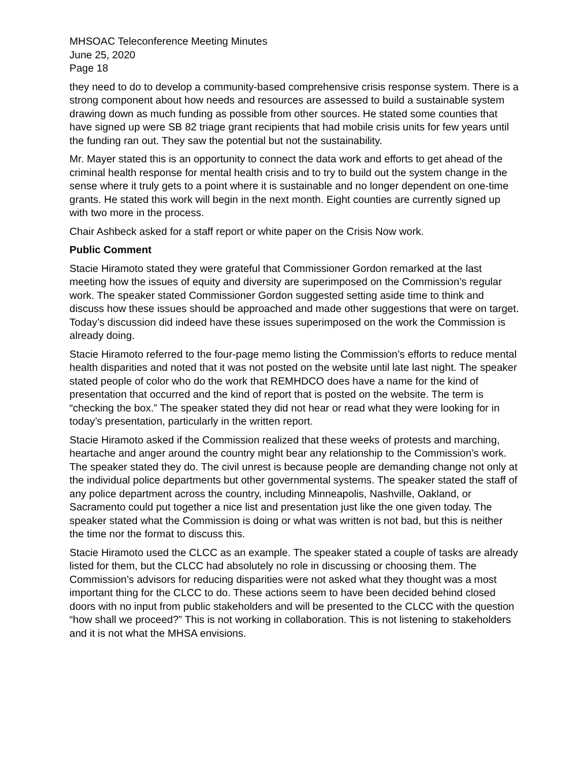MHSOAC Teleconference Meeting Minutes
June 25, 2020
Page 18
they need to do to develop a community-based comprehensive crisis response system. There is a strong component about how needs and resources are assessed to build a sustainable system drawing down as much funding as possible from other sources. He stated some counties that have signed up were SB 82 triage grant recipients that had mobile crisis units for few years until the funding ran out. They saw the potential but not the sustainability.
Mr. Mayer stated this is an opportunity to connect the data work and efforts to get ahead of the criminal health response for mental health crisis and to try to build out the system change in the sense where it truly gets to a point where it is sustainable and no longer dependent on one-time grants. He stated this work will begin in the next month. Eight counties are currently signed up with two more in the process.
Chair Ashbeck asked for a staff report or white paper on the Crisis Now work.
Public Comment
Stacie Hiramoto stated they were grateful that Commissioner Gordon remarked at the last meeting how the issues of equity and diversity are superimposed on the Commission’s regular work. The speaker stated Commissioner Gordon suggested setting aside time to think and discuss how these issues should be approached and made other suggestions that were on target. Today’s discussion did indeed have these issues superimposed on the work the Commission is already doing.
Stacie Hiramoto referred to the four-page memo listing the Commission’s efforts to reduce mental health disparities and noted that it was not posted on the website until late last night. The speaker stated people of color who do the work that REMHDCO does have a name for the kind of presentation that occurred and the kind of report that is posted on the website. The term is “checking the box.” The speaker stated they did not hear or read what they were looking for in today’s presentation, particularly in the written report.
Stacie Hiramoto asked if the Commission realized that these weeks of protests and marching, heartache and anger around the country might bear any relationship to the Commission’s work. The speaker stated they do. The civil unrest is because people are demanding change not only at the individual police departments but other governmental systems. The speaker stated the staff of any police department across the country, including Minneapolis, Nashville, Oakland, or Sacramento could put together a nice list and presentation just like the one given today. The speaker stated what the Commission is doing or what was written is not bad, but this is neither the time nor the format to discuss this.
Stacie Hiramoto used the CLCC as an example. The speaker stated a couple of tasks are already listed for them, but the CLCC had absolutely no role in discussing or choosing them. The Commission’s advisors for reducing disparities were not asked what they thought was a most important thing for the CLCC to do. These actions seem to have been decided behind closed doors with no input from public stakeholders and will be presented to the CLCC with the question “how shall we proceed?” This is not working in collaboration. This is not listening to stakeholders and it is not what the MHSA envisions.